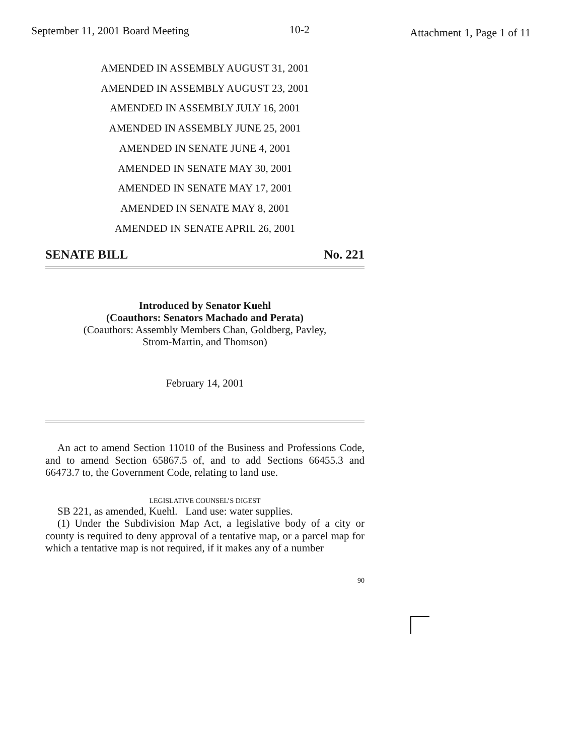September 11, 2001 Board Meeting
10-2
Attachment 1, Page 1 of 11
AMENDED IN ASSEMBLY AUGUST 31, 2001
AMENDED IN ASSEMBLY AUGUST 23, 2001
AMENDED IN ASSEMBLY JULY 16, 2001
AMENDED IN ASSEMBLY JUNE 25, 2001
AMENDED IN SENATE JUNE 4, 2001
AMENDED IN SENATE MAY 30, 2001
AMENDED IN SENATE MAY 17, 2001
AMENDED IN SENATE MAY 8, 2001
AMENDED IN SENATE APRIL 26, 2001
SENATE BILL No. 221
Introduced by Senator Kuehl
(Coauthors: Senators Machado and Perata)
(Coauthors: Assembly Members Chan, Goldberg, Pavley,
Strom-Martin, and Thomson)
February 14, 2001
An act to amend Section 11010 of the Business and Professions Code, and to amend Section 65867.5 of, and to add Sections 66455.3 and 66473.7 to, the Government Code, relating to land use.
LEGISLATIVE COUNSEL’S DIGEST
SB 221, as amended, Kuehl. Land use: water supplies.
(1) Under the Subdivision Map Act, a legislative body of a city or county is required to deny approval of a tentative map, or a parcel map for which a tentative map is not required, if it makes any of a number
90